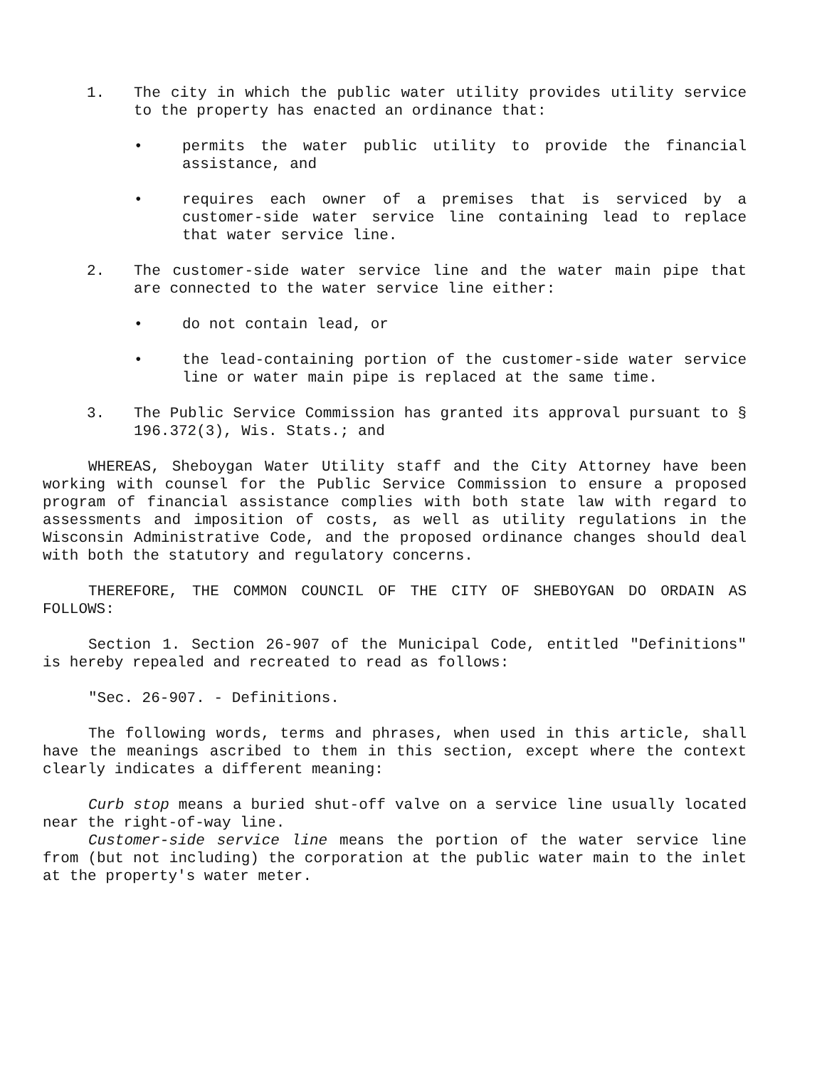1. The city in which the public water utility provides utility service to the property has enacted an ordinance that:
• permits the water public utility to provide the financial assistance, and
• requires each owner of a premises that is serviced by a customer-side water service line containing lead to replace that water service line.
2. The customer-side water service line and the water main pipe that are connected to the water service line either:
• do not contain lead, or
• the lead-containing portion of the customer-side water service line or water main pipe is replaced at the same time.
3. The Public Service Commission has granted its approval pursuant to § 196.372(3), Wis. Stats.; and
WHEREAS, Sheboygan Water Utility staff and the City Attorney have been working with counsel for the Public Service Commission to ensure a proposed program of financial assistance complies with both state law with regard to assessments and imposition of costs, as well as utility regulations in the Wisconsin Administrative Code, and the proposed ordinance changes should deal with both the statutory and regulatory concerns.
THEREFORE, THE COMMON COUNCIL OF THE CITY OF SHEBOYGAN DO ORDAIN AS FOLLOWS:
Section 1. Section 26-907 of the Municipal Code, entitled "Definitions" is hereby repealed and recreated to read as follows:
"Sec. 26-907. - Definitions.
The following words, terms and phrases, when used in this article, shall have the meanings ascribed to them in this section, except where the context clearly indicates a different meaning:
Curb stop means a buried shut-off valve on a service line usually located near the right-of-way line.
Customer-side service line means the portion of the water service line from (but not including) the corporation at the public water main to the inlet at the property's water meter.